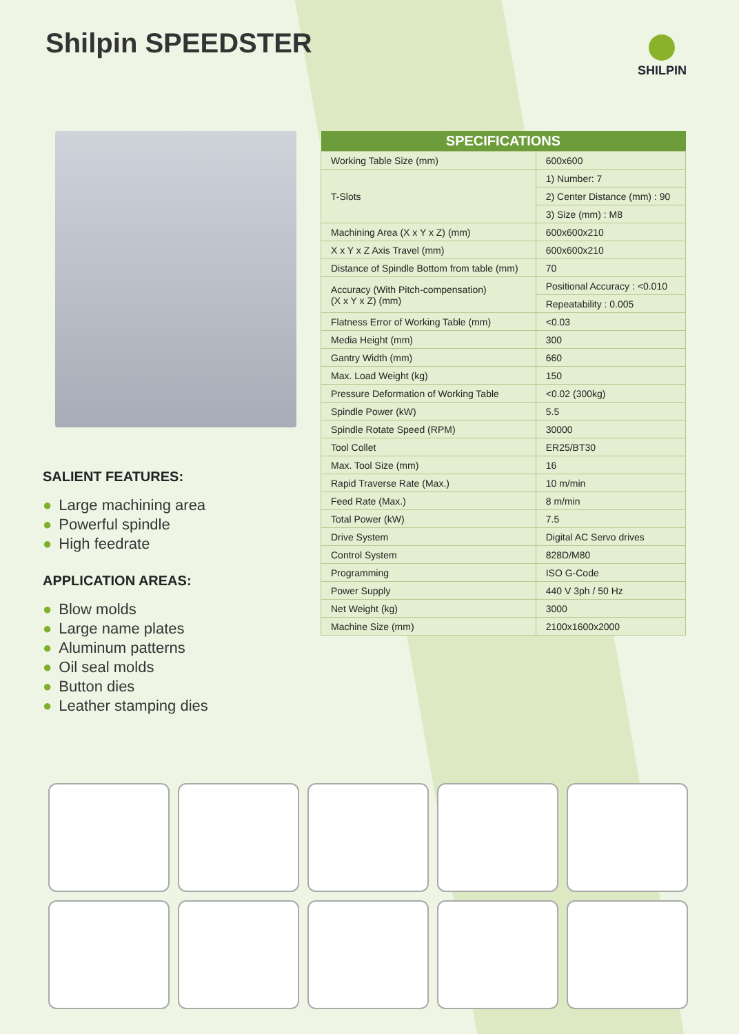Shilpin SPEEDSTER
SHILPIN
SALIENT FEATURES:
● Large machining area
● Powerful spindle
● High feedrate
APPLICATION AREAS:
● Blow molds
● Large name plates
● Aluminum patterns
● Oil seal molds
● Button dies
● Leather stamping dies
| SPECIFICATIONS | |
| --- | --- |
| Working Table Size (mm) | 600x600 |
| T-Slots | 1) Number: 7 |
| | 2) Center Distance (mm) : 90 |
| | 3) Size (mm) : M8 |
| Machining Area (X x Y x Z) (mm) | 600x600x210 |
| X x Y x Z Axis Travel (mm) | 600x600x210 |
| Distance of Spindle Bottom from table (mm) | 70 |
| Accuracy (With Pitch-compensation) (X x Y x Z) (mm) | Positional Accuracy : <0.010 |
| | Repeatability : 0.005 |
| Flatness Error of Working Table (mm) | <0.03 |
| Media Height (mm) | 300 |
| Gantry Width (mm) | 660 |
| Max. Load Weight (kg) | 150 |
| Pressure Deformation of Working Table | <0.02 (300kg) |
| Spindle Power (kW) | 5.5 |
| Spindle Rotate Speed (RPM) | 30000 |
| Tool Collet | ER25/BT30 |
| Max. Tool Size (mm) | 16 |
| Rapid Traverse Rate (Max.) | 10 m/min |
| Feed Rate (Max.) | 8 m/min |
| Total Power (kW) | 7.5 |
| Drive System | Digital AC Servo drives |
| Control System | 828D/M80 |
| Programming | ISO G-Code |
| Power Supply | 440 V 3ph / 50 Hz |
| Net Weight (kg) | 3000 |
| Machine Size (mm) | 2100x1600x2000 |